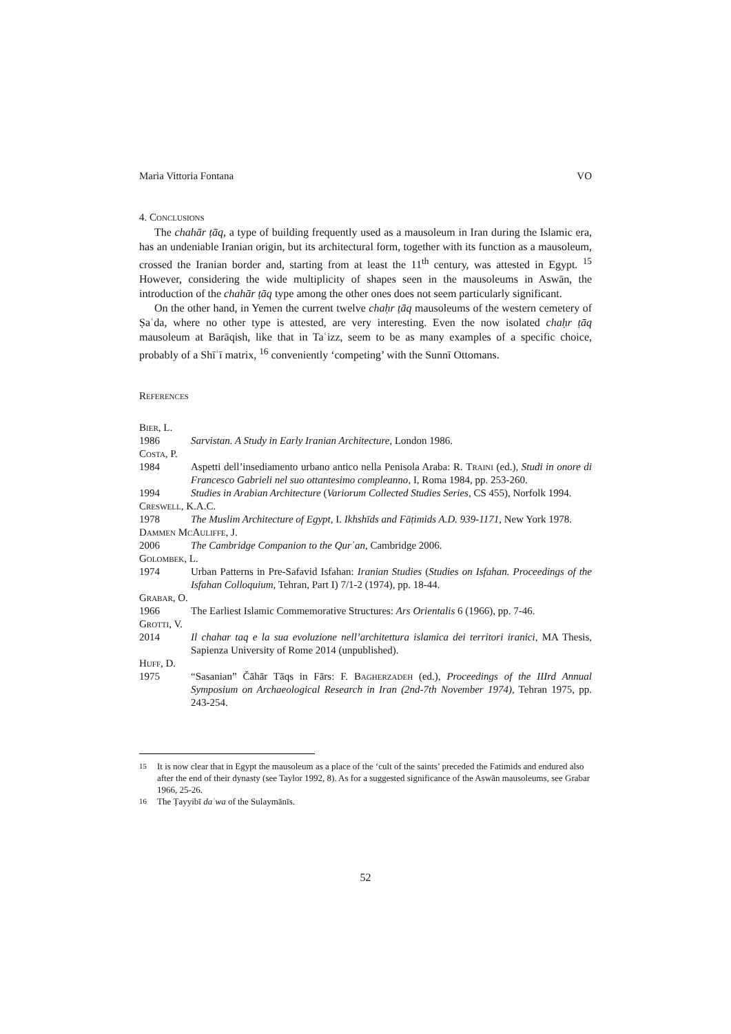Maria Vittoria Fontana VO
4. Conclusions
The chahār ṭāq, a type of building frequently used as a mausoleum in Iran during the Islamic era, has an undeniable Iranian origin, but its architectural form, together with its function as a mausoleum, crossed the Iranian border and, starting from at least the 11<sup>th</sup> century, was attested in Egypt. <sup>15</sup> However, considering the wide multiplicity of shapes seen in the mausoleums in Aswān, the introduction of the chahār ṭāq type among the other ones does not seem particularly significant.
On the other hand, in Yemen the current twelve chaḥr ṭāq mausoleums of the western cemetery of Ṣaʿda, where no other type is attested, are very interesting. Even the now isolated chaḥr ṭāq mausoleum at Barāqish, like that in Taʿizz, seem to be as many examples of a specific choice, probably of a Shīʿī matrix, <sup>16</sup> conveniently ‘competing’ with the Sunnī Ottomans.
References
Bier, L.
1986 Sarvistan. A Study in Early Iranian Architecture, London 1986.
Costa, P.
1984 Aspetti dell’insediamento urbano antico nella Penisola Araba: R. Traini (ed.), Studi in onore di Francesco Gabrieli nel suo ottantesimo compleanno, I, Roma 1984, pp. 253-260.
1994 Studies in Arabian Architecture (Variorum Collected Studies Series, CS 455), Norfolk 1994.
Creswell, K.A.C.
1978 The Muslim Architecture of Egypt, I. Ikhshīds and Fāṭimids A.D. 939-1171, New York 1978.
Dammen McAuliffe, J.
2006 The Cambridge Companion to the Qurʾan, Cambridge 2006.
Golombek, L.
1974 Urban Patterns in Pre-Safavid Isfahan: Iranian Studies (Studies on Isfahan. Proceedings of the Isfahan Colloquium, Tehran, Part I) 7/1-2 (1974), pp. 18-44.
Grabar, O.
1966 The Earliest Islamic Commemorative Structures: Ars Orientalis 6 (1966), pp. 7-46.
Grotti, V.
2014 Il chahar taq e la sua evoluzione nell’architettura islamica dei territori iranici, MA Thesis, Sapienza University of Rome 2014 (unpublished).
Huff, D.
1975 “Sasanian” Čāhār Tāqs in Fārs: F. Bagherzadeh (ed.), Proceedings of the IIIrd Annual Symposium on Archaeological Research in Iran (2nd-7th November 1974), Tehran 1975, pp. 243-254.
<sup>15</sup> It is now clear that in Egypt the mausoleum as a place of the ‘cult of the saints’ preceded the Fatimids and endured also after the end of their dynasty (see Taylor 1992, 8). As for a suggested significance of the Aswān mausoleums, see Grabar 1966, 25-26.
<sup>16</sup> The Ṭayyibī daʿwa of the Sulaymānīs.
52